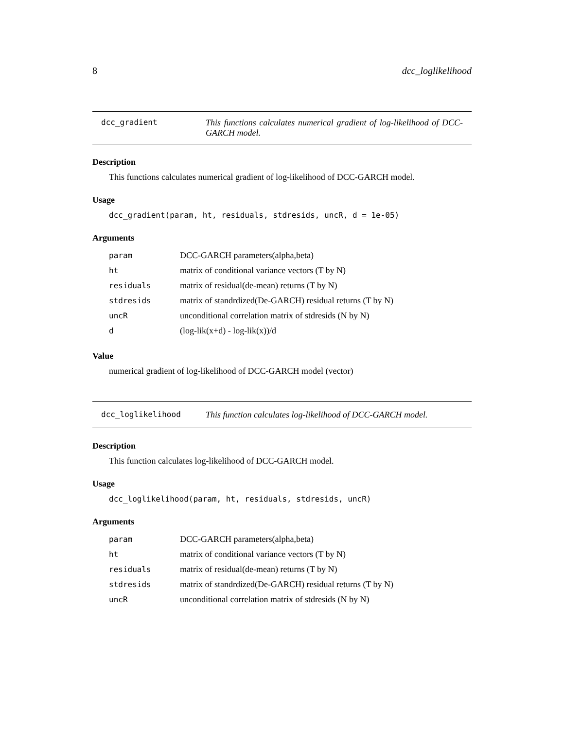8 dcc_loglikelihood
dcc_gradient This functions calculates numerical gradient of log-likelihood of DCC-GARCH model.
Description
This functions calculates numerical gradient of log-likelihood of DCC-GARCH model.
Usage
dcc_gradient(param, ht, residuals, stdresids, uncR, d = 1e-05)
Arguments
| param | DCC-GARCH parameters(alpha,beta) |
| ht | matrix of conditional variance vectors (T by N) |
| residuals | matrix of residual(de-mean) returns (T by N) |
| stdresids | matrix of standrdized(De-GARCH) residual returns (T by N) |
| uncR | unconditional correlation matrix of stdresids (N by N) |
| d | (log-lik(x+d) - log-lik(x))/d |
Value
numerical gradient of log-likelihood of DCC-GARCH model (vector)
dcc_loglikelihood This function calculates log-likelihood of DCC-GARCH model.
Description
This function calculates log-likelihood of DCC-GARCH model.
Usage
dcc_loglikelihood(param, ht, residuals, stdresids, uncR)
Arguments
| param | DCC-GARCH parameters(alpha,beta) |
| ht | matrix of conditional variance vectors (T by N) |
| residuals | matrix of residual(de-mean) returns (T by N) |
| stdresids | matrix of standrdized(De-GARCH) residual returns (T by N) |
| uncR | unconditional correlation matrix of stdresids (N by N) |